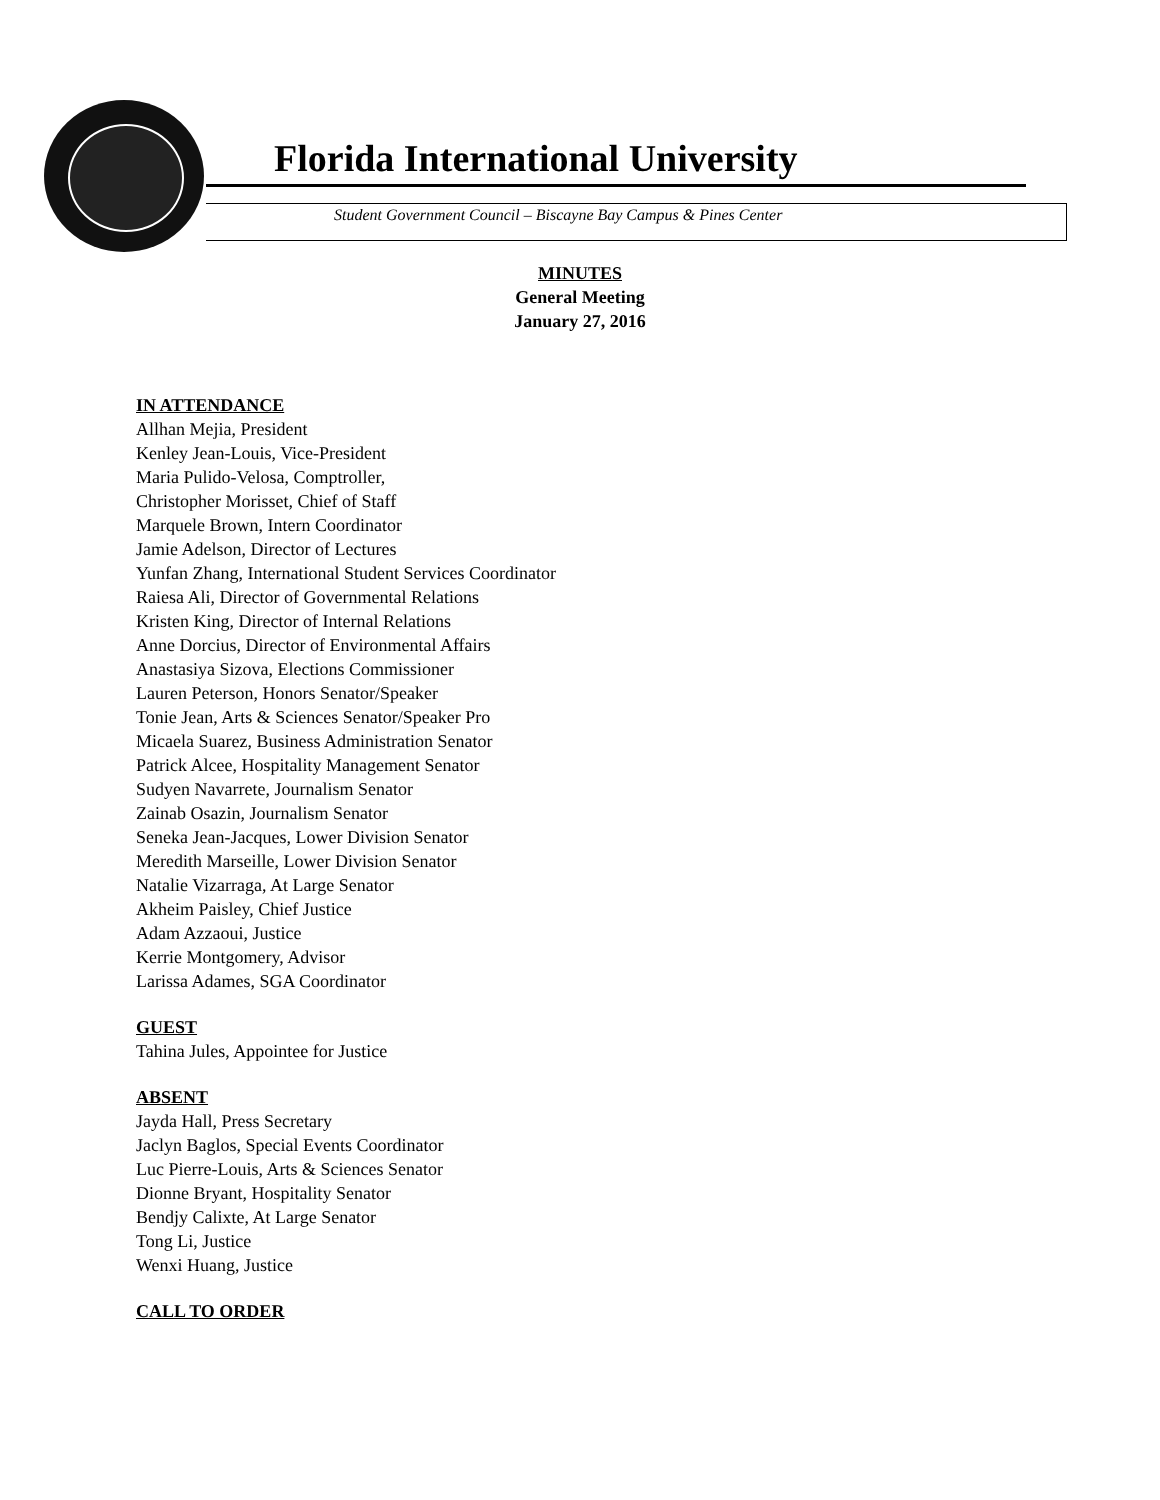Florida International University
Student Government Council – Biscayne Bay Campus & Pines Center
MINUTES
General Meeting
January 27, 2016
IN ATTENDANCE
Allhan Mejia, President
Kenley Jean-Louis, Vice-President
Maria Pulido-Velosa, Comptroller,
Christopher Morisset, Chief of Staff
Marquele Brown, Intern Coordinator
Jamie Adelson, Director of Lectures
Yunfan Zhang, International Student Services Coordinator
Raiesa Ali, Director of Governmental Relations
Kristen King, Director of Internal Relations
Anne Dorcius, Director of Environmental Affairs
Anastasiya Sizova, Elections Commissioner
Lauren Peterson, Honors Senator/Speaker
Tonie Jean, Arts & Sciences Senator/Speaker Pro
Micaela Suarez, Business Administration Senator
Patrick Alcee, Hospitality Management Senator
Sudyen Navarrete, Journalism Senator
Zainab Osazin, Journalism Senator
Seneka Jean-Jacques, Lower Division Senator
Meredith Marseille, Lower Division Senator
Natalie Vizarraga, At Large Senator
Akheim Paisley, Chief Justice
Adam Azzaoui, Justice
Kerrie Montgomery, Advisor
Larissa Adames, SGA Coordinator
GUEST
Tahina Jules, Appointee for Justice
ABSENT
Jayda Hall, Press Secretary
Jaclyn Baglos, Special Events Coordinator
Luc Pierre-Louis, Arts & Sciences Senator
Dionne Bryant, Hospitality Senator
Bendjy Calixte, At Large Senator
Tong Li, Justice
Wenxi Huang, Justice
CALL TO ORDER